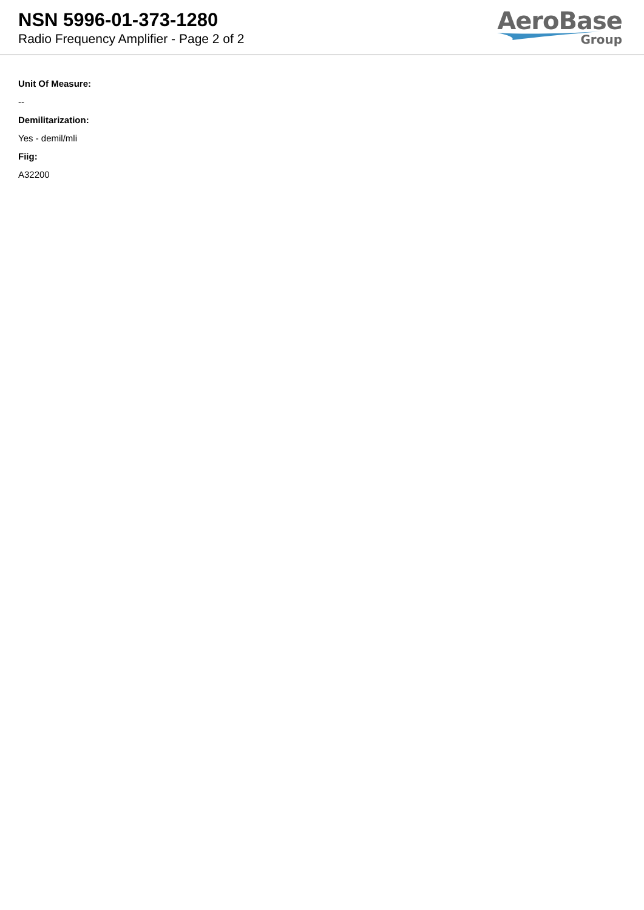NSN 5996-01-373-1280
Radio Frequency Amplifier - Page 2 of 2
AeroBase
Group
Unit Of Measure:
--
Demilitarization:
Yes - demil/mli
Fiig:
A32200